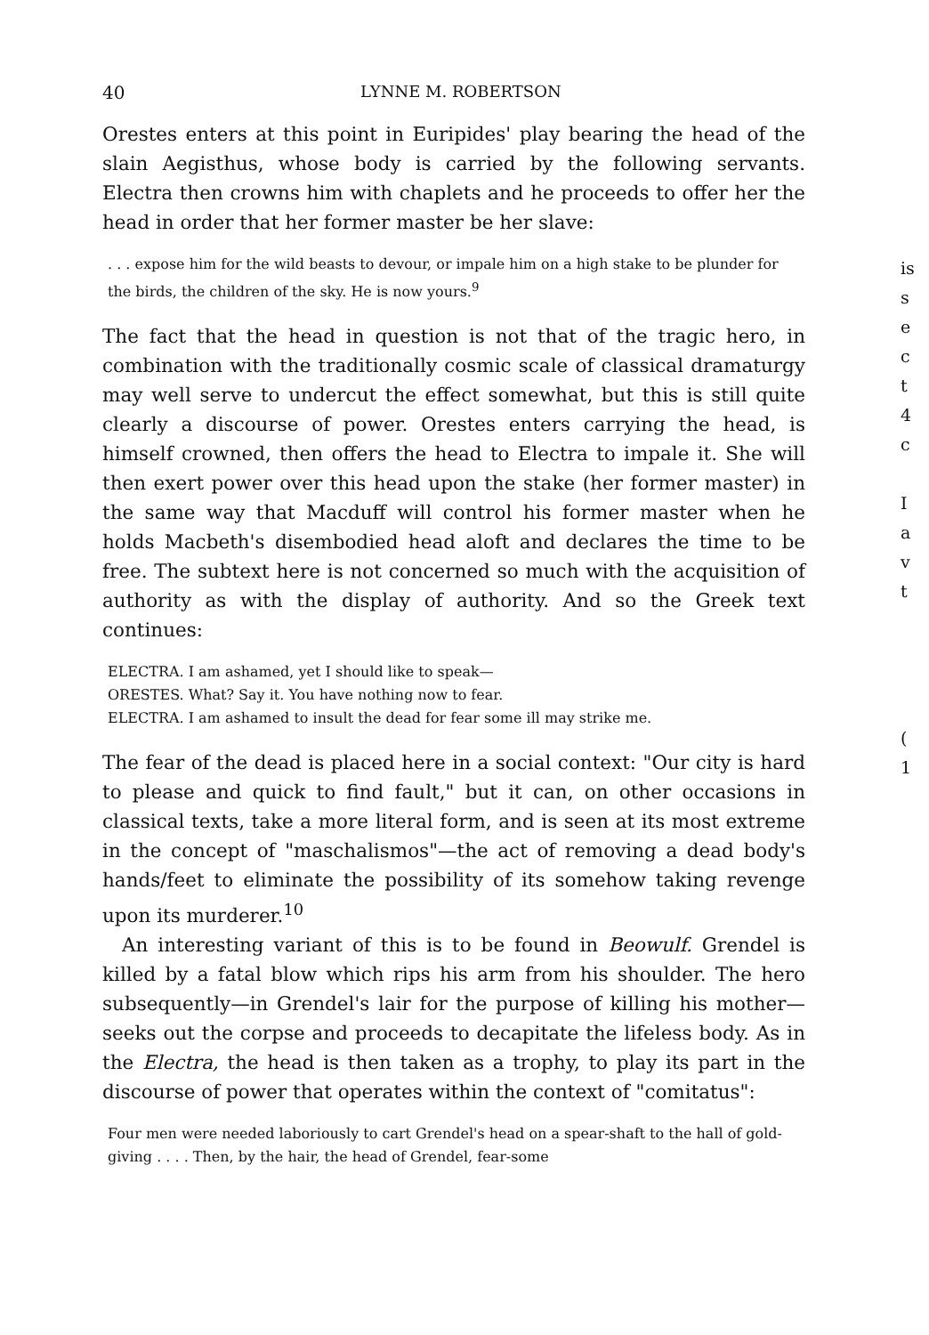40 LYNNE M. ROBERTSON
Orestes enters at this point in Euripides' play bearing the head of the slain Aegisthus, whose body is carried by the following servants. Electra then crowns him with chaplets and he proceeds to offer her the head in order that her former master be her slave:
. . . expose him for the wild beasts to devour, or impale him on a high stake to be plunder for the birds, the children of the sky. He is now yours.<sup>9</sup>
The fact that the head in question is not that of the tragic hero, in combination with the traditionally cosmic scale of classical dramaturgy may well serve to undercut the effect somewhat, but this is still quite clearly a discourse of power. Orestes enters carrying the head, is himself crowned, then offers the head to Electra to impale it. She will then exert power over this head upon the stake (her former master) in the same way that Macduff will control his former master when he holds Macbeth's disembodied head aloft and declares the time to be free. The subtext here is not concerned so much with the acquisition of authority as with the display of authority. And so the Greek text continues:
ELECTRA. I am ashamed, yet I should like to speak—
ORESTES. What? Say it. You have nothing now to fear.
ELECTRA. I am ashamed to insult the dead for fear some ill may strike me.
The fear of the dead is placed here in a social context: "Our city is hard to please and quick to find fault," but it can, on other occasions in classical texts, take a more literal form, and is seen at its most extreme in the concept of "maschalismos"—the act of removing a dead body's hands/feet to eliminate the possibility of its somehow taking revenge upon its murderer.<sup>10</sup>
An interesting variant of this is to be found in Beowulf. Grendel is killed by a fatal blow which rips his arm from his shoulder. The hero subsequently—in Grendel's lair for the purpose of killing his mother—seeks out the corpse and proceeds to decapitate the lifeless body. As in the Electra, the head is then taken as a trophy, to play its part in the discourse of power that operates within the context of "comitatus":
Four men were needed laboriously to cart Grendel's head on a spear-shaft to the hall of gold-giving . . . . Then, by the hair, the head of Grendel, fear-some
is
s
e
c
t
4
c
I
a
v
t
(
1